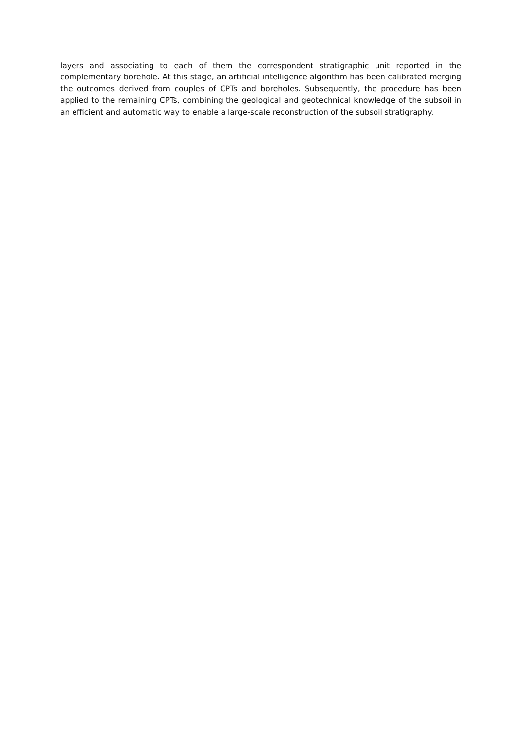layers and associating to each of them the correspondent stratigraphic unit reported in the complementary borehole. At this stage, an artificial intelligence algorithm has been calibrated merging the outcomes derived from couples of CPTs and boreholes. Subsequently, the procedure has been applied to the remaining CPTs, combining the geological and geotechnical knowledge of the subsoil in an efficient and automatic way to enable a large-scale reconstruction of the subsoil stratigraphy.